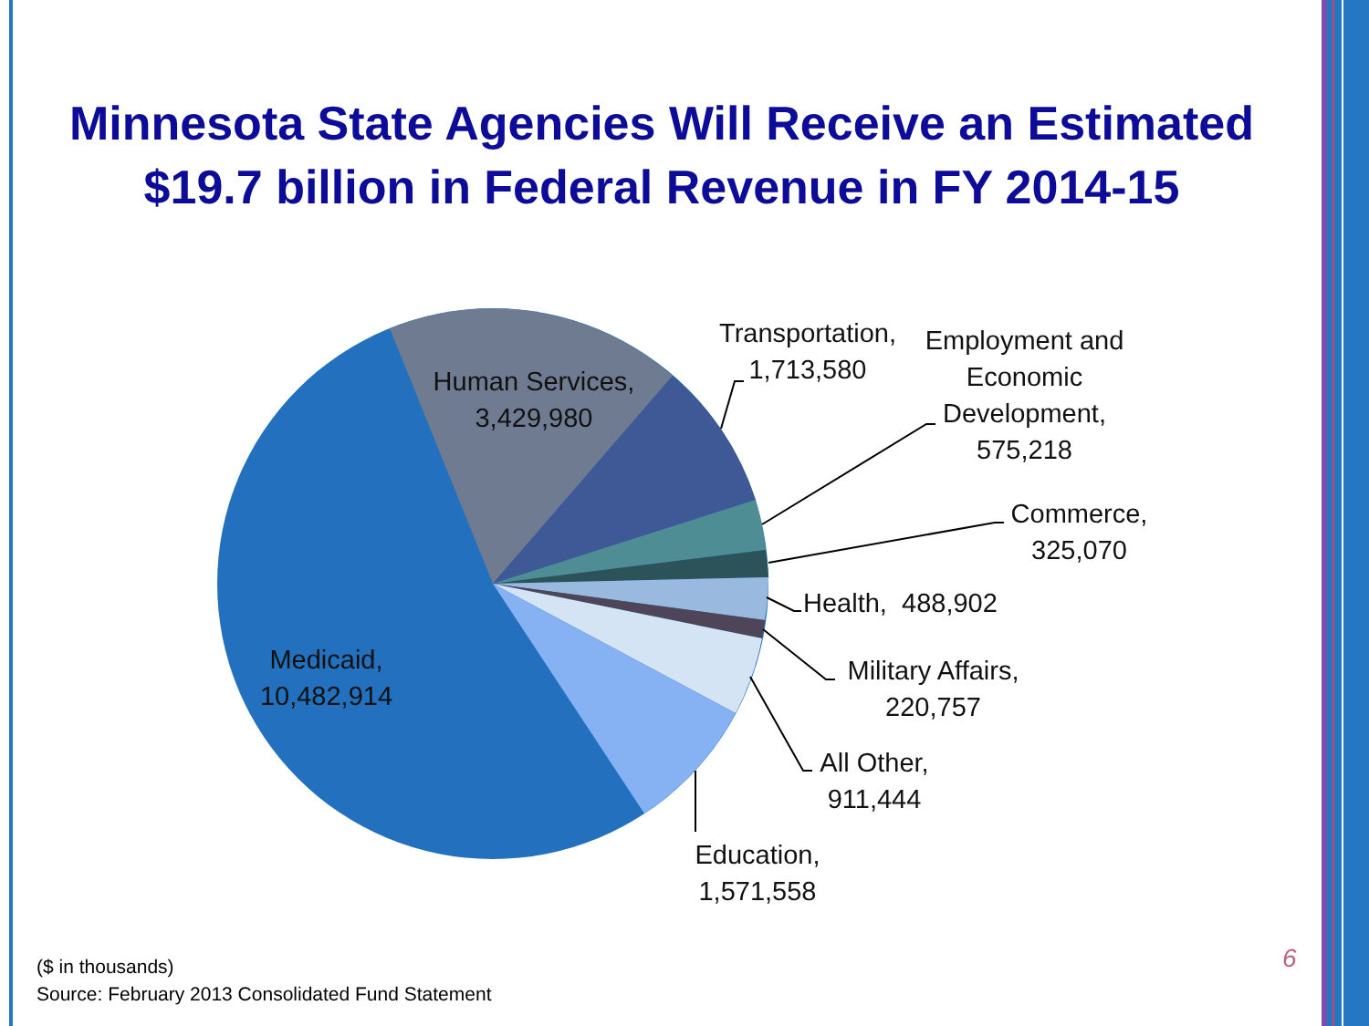Minnesota State Agencies Will Receive an Estimated $19.7 billion in Federal Revenue in FY 2014-15
Human Services,
3,429,980
Medicaid,
10,482,914
Transportation,
1,713,580
Employment and
Economic
Development,
575,218
Commerce,
325,070
Health, 488,902
Military Affairs,
220,757
All Other,
911,444
Education,
1,571,558
($ in thousands)
Source: February 2013 Consolidated Fund Statement
6